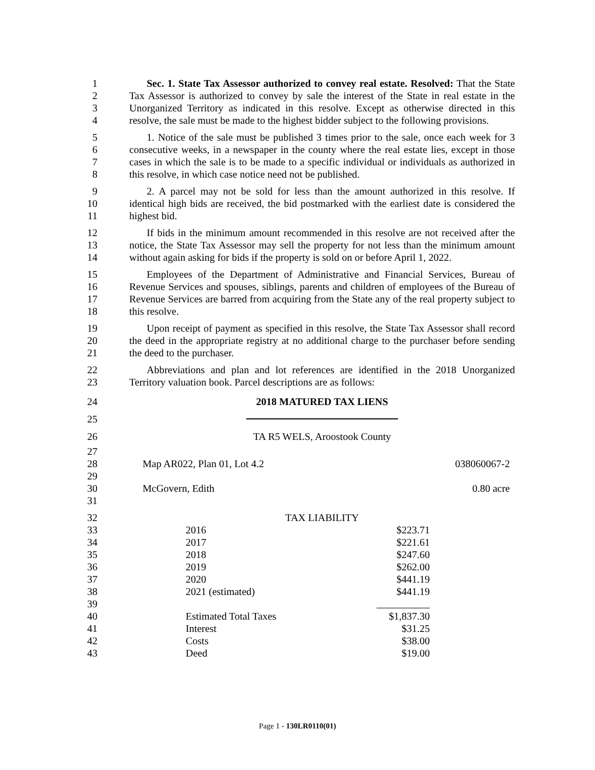1
2
3
4 Sec. 1. State Tax Assessor authorized to convey real estate. Resolved: That the State Tax Assessor is authorized to convey by sale the interest of the State in real estate in the Unorganized Territory as indicated in this resolve. Except as otherwise directed in this resolve, the sale must be made to the highest bidder subject to the following provisions.
5
6
7
8 1. Notice of the sale must be published 3 times prior to the sale, once each week for 3 consecutive weeks, in a newspaper in the county where the real estate lies, except in those cases in which the sale is to be made to a specific individual or individuals as authorized in this resolve, in which case notice need not be published.
9
10
11 2. A parcel may not be sold for less than the amount authorized in this resolve. If identical high bids are received, the bid postmarked with the earliest date is considered the highest bid.
12
13
14 If bids in the minimum amount recommended in this resolve are not received after the notice, the State Tax Assessor may sell the property for not less than the minimum amount without again asking for bids if the property is sold on or before April 1, 2022.
15
16
17
18 Employees of the Department of Administrative and Financial Services, Bureau of Revenue Services and spouses, siblings, parents and children of employees of the Bureau of Revenue Services are barred from acquiring from the State any of the real property subject to this resolve.
19
20
21 Upon receipt of payment as specified in this resolve, the State Tax Assessor shall record the deed in the appropriate registry at no additional charge to the purchaser before sending the deed to the purchaser.
22
23 Abbreviations and plan and lot references are identified in the 2018 Unorganized Territory valuation book. Parcel descriptions are as follows:
24 2018 MATURED TAX LIENS
25
26 TA R5 WELS, Aroostook County
27
28
29
30
31
Map AR022, Plan 01, Lot 4.2 038060067-2
McGovern, Edith 0.80 acre
32
33
34
35
36
37
38
39
40
41
42
43
TAX LIABILITY
2016 $223.71
2017 $221.61
2018 $247.60
2019 $262.00
2020 $441.19
2021 (estimated) $441.19
Estimated Total Taxes $1,837.30
Interest $31.25
Costs $38.00
Deed $19.00
Page 1 - 130LR0110(01)